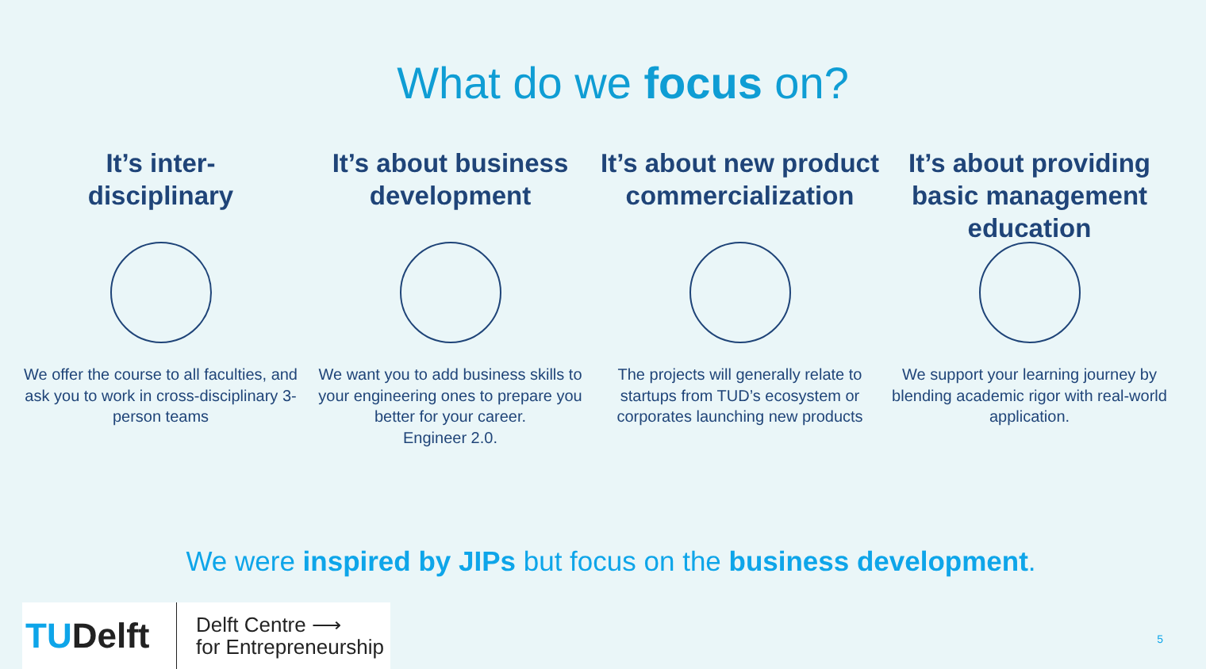What do we focus on?
It’s inter-
disciplinary
We offer the course to all faculties, and ask you to work in cross-disciplinary 3-person teams
It’s about business development
We want you to add business skills to your engineering ones to prepare you better for your career.
Engineer 2.0.
It’s about new product commercialization
The projects will generally relate to startups from TUD’s ecosystem or corporates launching new products
It’s about providing basic management education
We support your learning journey by blending academic rigor with real-world application.
We were inspired by JIPs but focus on the business development.
TUDelft
Delft Centre ⟶
for Entrepreneurship
5